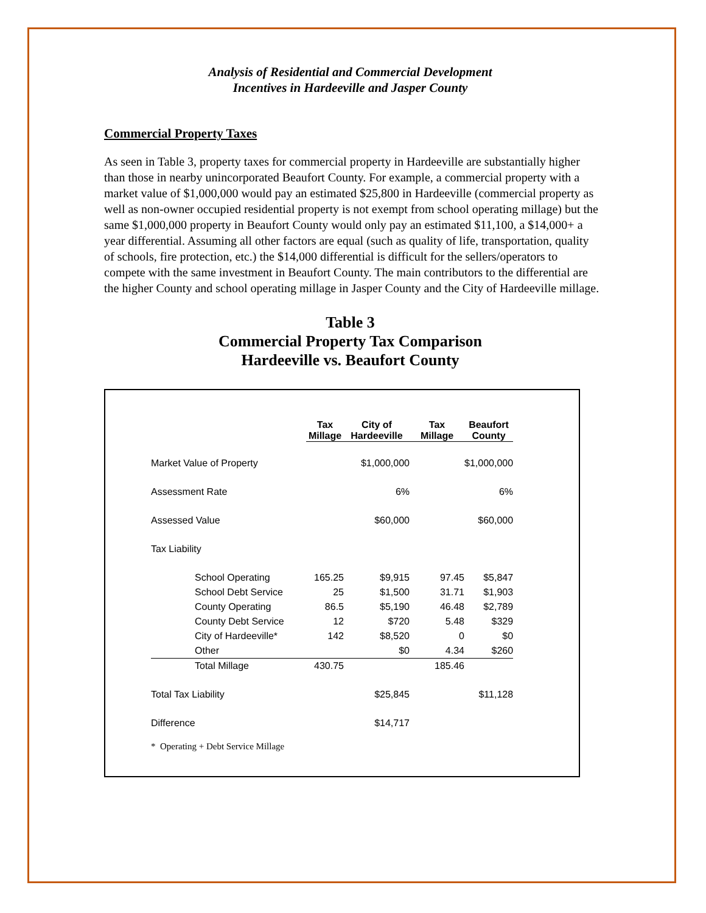Analysis of Residential and Commercial Development
Incentives in Hardeeville and Jasper County
Commercial Property Taxes
As seen in Table 3, property taxes for commercial property in Hardeeville are substantially higher than those in nearby unincorporated Beaufort County. For example, a commercial property with a market value of $1,000,000 would pay an estimated $25,800 in Hardeeville (commercial property as well as non-owner occupied residential property is not exempt from school operating millage) but the same $1,000,000 property in Beaufort County would only pay an estimated $11,100, a $14,000+ a year differential. Assuming all other factors are equal (such as quality of life, transportation, quality of schools, fire protection, etc.) the $14,000 differential is difficult for the sellers/operators to compete with the same investment in Beaufort County. The main contributors to the differential are the higher County and school operating millage in Jasper County and the City of Hardeeville millage.
Table 3
Commercial Property Tax Comparison
Hardeeville vs. Beaufort County
| | Tax Millage | City of Hardeeville | Tax Millage | Beaufort County |
| Market Value of Property | | $1,000,000 | | $1,000,000 |
| Assessment Rate | | 6% | | 6% |
| Assessed Value | | $60,000 | | $60,000 |
| Tax Liability | | | | |
| School Operating | 165.25 | $9,915 | 97.45 | $5,847 |
| School Debt Service | 25 | $1,500 | 31.71 | $1,903 |
| County Operating | 86.5 | $5,190 | 46.48 | $2,789 |
| County Debt Service | 12 | $720 | 5.48 | $329 |
| City of Hardeeville* | 142 | $8,520 | 0 | $0 |
| Other | | $0 | 4.34 | $260 |
| Total Millage | 430.75 | | 185.46 | |
| Total Tax Liability | | $25,845 | | $11,128 |
| Difference | | $14,717 | | |
* Operating + Debt Service Millage